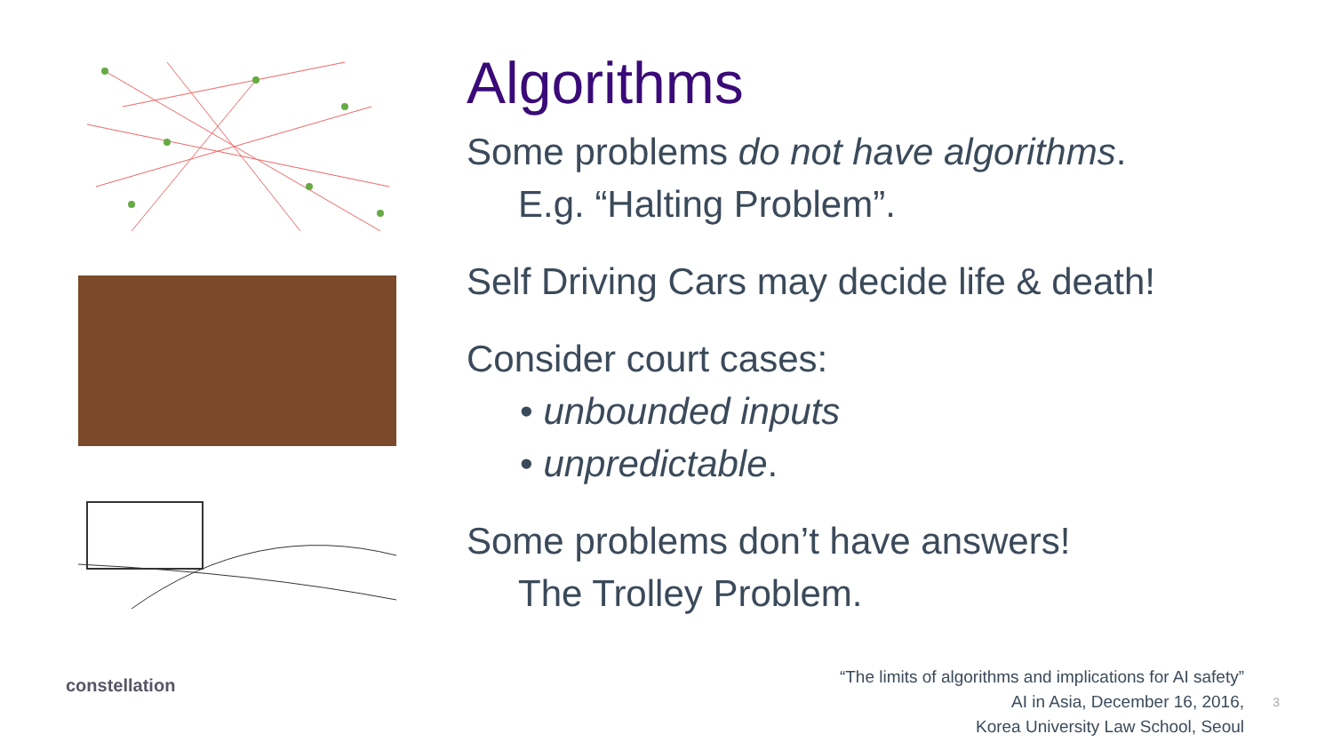constellation
Algorithms
Some problems do not have algorithms.
E.g. “Halting Problem”.
Self Driving Cars may decide life & death!
Consider court cases:
• unbounded inputs
• unpredictable.
Some problems don’t have answers!
The Trolley Problem.
“The limits of algorithms and implications for AI safety”
AI in Asia, December 16, 2016,
Korea University Law School, Seoul
3